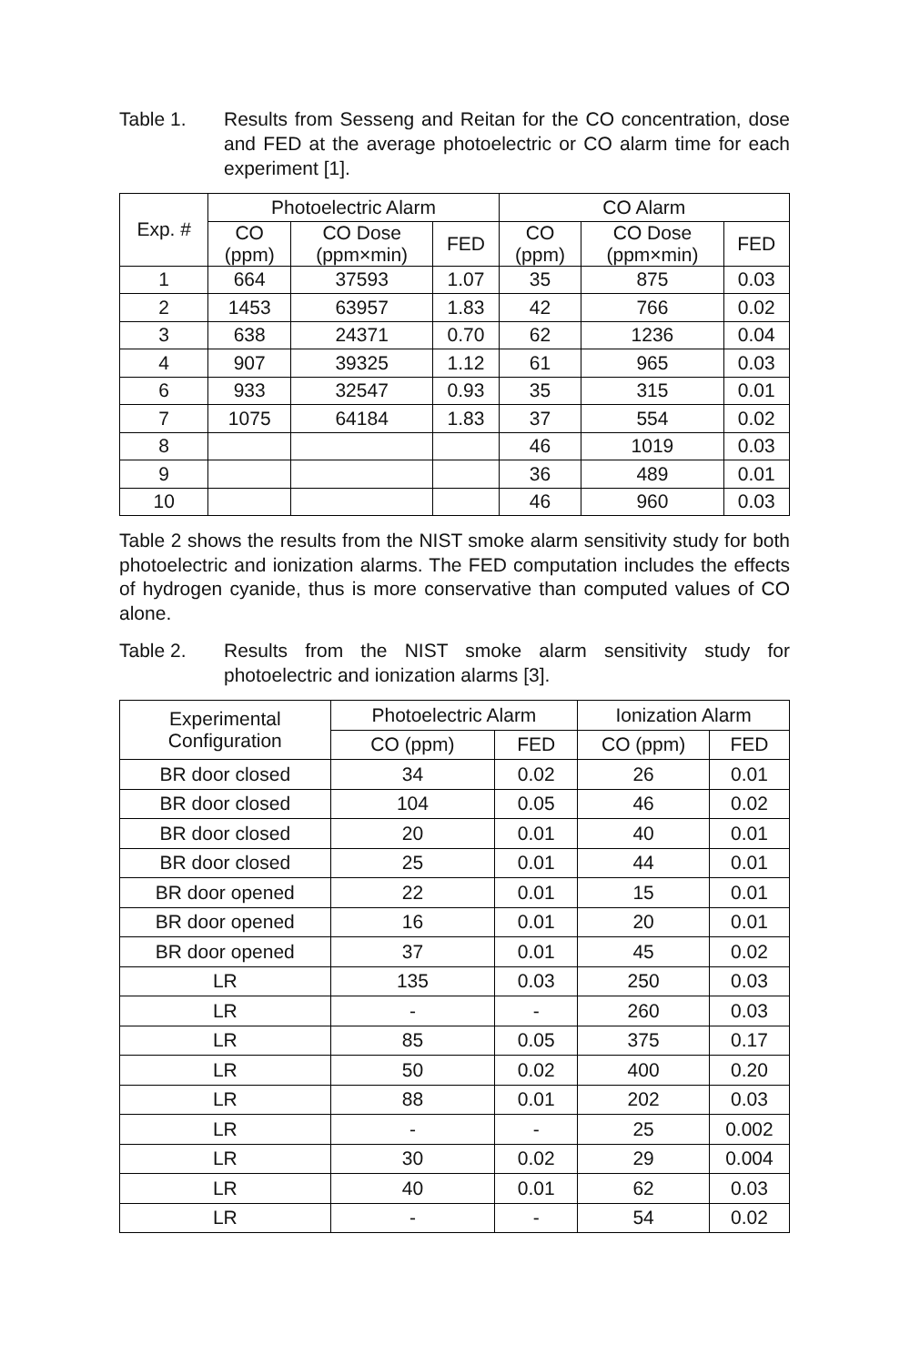Table 1. Results from Sesseng and Reitan for the CO concentration, dose and FED at the average photoelectric or CO alarm time for each experiment [1].
| Exp. # | Photoelectric Alarm | | | CO Alarm | | |
| --- | --- | --- | --- | --- | --- | --- |
| | CO (ppm) | CO Dose (ppm×min) | FED | CO (ppm) | CO Dose (ppm×min) | FED |
| 1 | 664 | 37593 | 1.07 | 35 | 875 | 0.03 |
| 2 | 1453 | 63957 | 1.83 | 42 | 766 | 0.02 |
| 3 | 638 | 24371 | 0.70 | 62 | 1236 | 0.04 |
| 4 | 907 | 39325 | 1.12 | 61 | 965 | 0.03 |
| 6 | 933 | 32547 | 0.93 | 35 | 315 | 0.01 |
| 7 | 1075 | 64184 | 1.83 | 37 | 554 | 0.02 |
| 8 | | | | 46 | 1019 | 0.03 |
| 9 | | | | 36 | 489 | 0.01 |
| 10 | | | | 46 | 960 | 0.03 |
Table 2 shows the results from the NIST smoke alarm sensitivity study for both photoelectric and ionization alarms. The FED computation includes the effects of hydrogen cyanide, thus is more conservative than computed values of CO alone.
Table 2. Results from the NIST smoke alarm sensitivity study for photoelectric and ionization alarms [3].
| Experimental Configuration | Photoelectric Alarm | | Ionization Alarm | |
| --- | --- | --- | --- | --- |
| | CO (ppm) | FED | CO (ppm) | FED |
| BR door closed | 34 | 0.02 | 26 | 0.01 |
| BR door closed | 104 | 0.05 | 46 | 0.02 |
| BR door closed | 20 | 0.01 | 40 | 0.01 |
| BR door closed | 25 | 0.01 | 44 | 0.01 |
| BR door opened | 22 | 0.01 | 15 | 0.01 |
| BR door opened | 16 | 0.01 | 20 | 0.01 |
| BR door opened | 37 | 0.01 | 45 | 0.02 |
| LR | 135 | 0.03 | 250 | 0.03 |
| LR | - | - | 260 | 0.03 |
| LR | 85 | 0.05 | 375 | 0.17 |
| LR | 50 | 0.02 | 400 | 0.20 |
| LR | 88 | 0.01 | 202 | 0.03 |
| LR | - | - | 25 | 0.002 |
| LR | 30 | 0.02 | 29 | 0.004 |
| LR | 40 | 0.01 | 62 | 0.03 |
| LR | - | - | 54 | 0.02 |